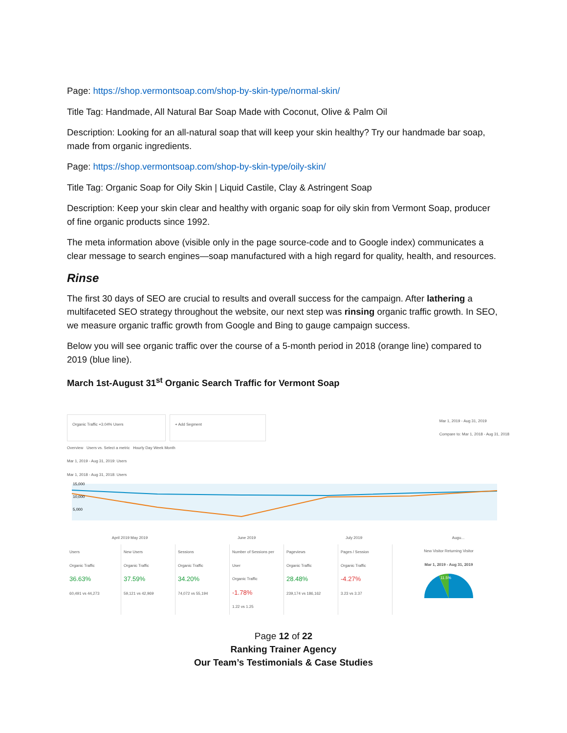Page: https://shop.vermontsoap.com/shop-by-skin-type/normal-skin/
Title Tag: Handmade, All Natural Bar Soap Made with Coconut, Olive & Palm Oil
Description: Looking for an all-natural soap that will keep your skin healthy? Try our handmade bar soap, made from organic ingredients.
Page: https://shop.vermontsoap.com/shop-by-skin-type/oily-skin/
Title Tag: Organic Soap for Oily Skin | Liquid Castile, Clay & Astringent Soap
Description: Keep your skin clear and healthy with organic soap for oily skin from Vermont Soap, producer of fine organic products since 1992.
The meta information above (visible only in the page source-code and to Google index) communicates a clear message to search engines—soap manufactured with a high regard for quality, health, and resources.
Rinse
The first 30 days of SEO are crucial to results and overall success for the campaign. After lathering a multifaceted SEO strategy throughout the website, our next step was rinsing organic traffic growth. In SEO, we measure organic traffic growth from Google and Bing to gauge campaign success.
Below you will see organic traffic over the course of a 5-month period in 2018 (orange line) compared to 2019 (blue line).
March 1st-August 31<sup>st</sup> Organic Search Traffic for Vermont Soap
Organic Traffic +3.04% Users + Add Segment
Mar 1, 2019 - Aug 31, 2019
Compare to: Mar 1, 2018 - Aug 31, 2018
Overview Users vs. Select a metric Hourly Day Week Month
Mar 1, 2019 - Aug 31, 2019: Users
Mar 1, 2018 - Aug 31, 2018: Users
15,000
10,000
5,000
April 2019 May 2019 June 2019 July 2019 Augu...
Users
Organic Traffic
36.63%
60,491 vs 44,273
New Users
Organic Traffic
37.59%
59,121 vs 42,969
Sessions
Organic Traffic
34.20%
74,072 vs 55,194
Number of Sessions per User
Organic Traffic
-1.78%
1.22 vs 1.25
Pageviews
Organic Traffic
28.48%
239,174 vs 186,162
Pages / Session
Organic Traffic
-4.27%
3.23 vs 3.37
New Visitor Returning Visitor
Mar 1, 2019 - Aug 31, 2019
11.5%
Page 12 of 22
Ranking Trainer Agency
Our Team’s Testimonials & Case Studies